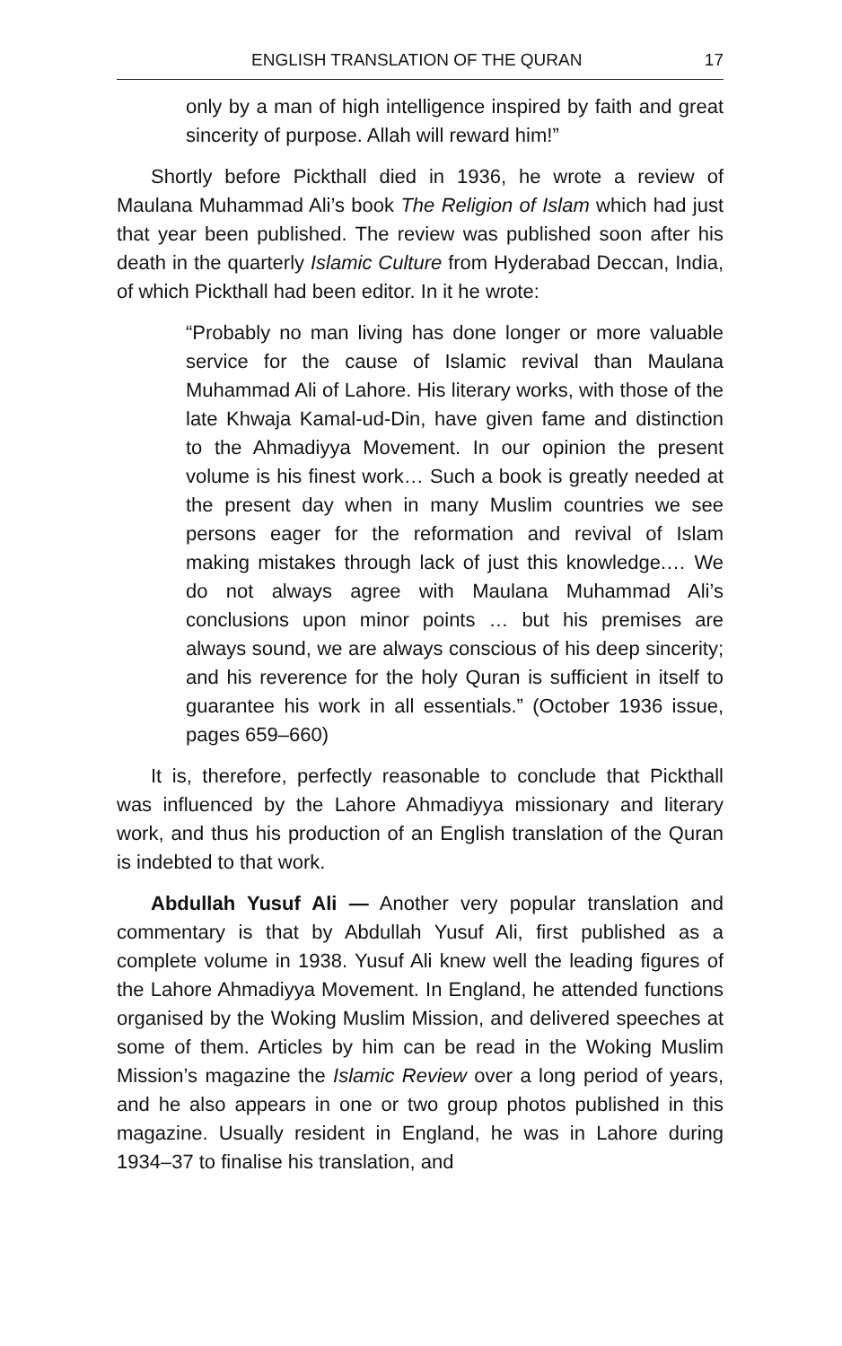ENGLISH TRANSLATION OF THE QURAN 17
only by a man of high intelligence inspired by faith and great sincerity of purpose. Allah will reward him!”
Shortly before Pickthall died in 1936, he wrote a review of Maulana Muhammad Ali’s book The Religion of Islam which had just that year been published. The review was published soon after his death in the quarterly Islamic Culture from Hyderabad Deccan, India, of which Pickthall had been editor. In it he wrote:
“Probably no man living has done longer or more valuable service for the cause of Islamic revival than Maulana Muhammad Ali of Lahore. His literary works, with those of the late Khwaja Kamal-ud-Din, have given fame and distinction to the Ahmadiyya Movement. In our opinion the present volume is his finest work… Such a book is greatly needed at the present day when in many Muslim countries we see persons eager for the reformation and revival of Islam making mistakes through lack of just this knowledge.… We do not always agree with Maulana Muhammad Ali’s conclusions upon minor points … but his premises are always sound, we are always conscious of his deep sincerity; and his reverence for the holy Quran is sufficient in itself to guarantee his work in all essentials.” (October 1936 issue, pages 659–660)
It is, therefore, perfectly reasonable to conclude that Pickthall was influenced by the Lahore Ahmadiyya missionary and literary work, and thus his production of an English translation of the Quran is indebted to that work.
Abdullah Yusuf Ali — Another very popular translation and commentary is that by Abdullah Yusuf Ali, first published as a complete volume in 1938. Yusuf Ali knew well the leading figures of the Lahore Ahmadiyya Movement. In England, he attended functions organised by the Woking Muslim Mission, and delivered speeches at some of them. Articles by him can be read in the Woking Muslim Mission’s magazine the Islamic Review over a long period of years, and he also appears in one or two group photos published in this magazine. Usually resident in England, he was in Lahore during 1934–37 to finalise his translation, and